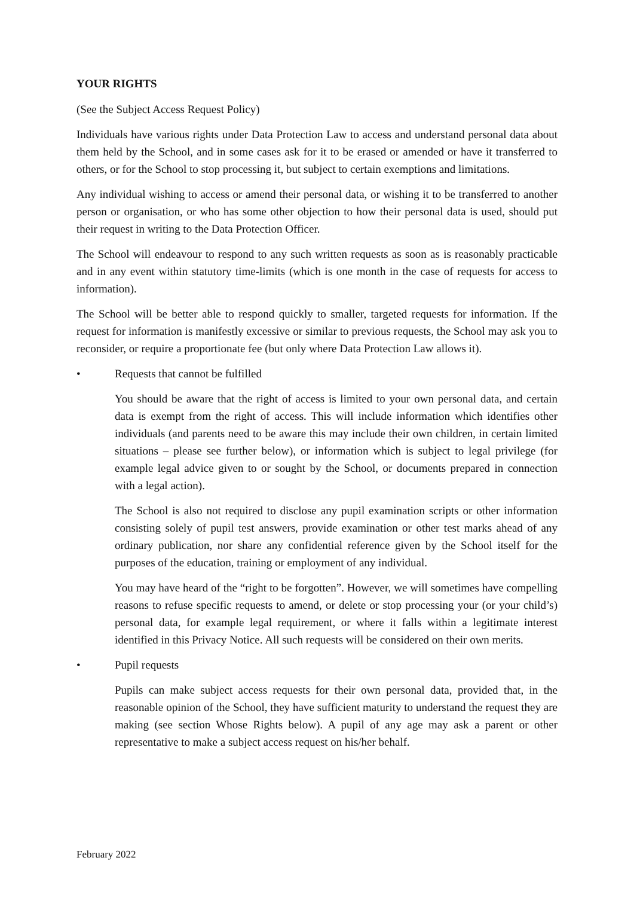YOUR RIGHTS
(See the Subject Access Request Policy)
Individuals have various rights under Data Protection Law to access and understand personal data about them held by the School, and in some cases ask for it to be erased or amended or have it transferred to others, or for the School to stop processing it, but subject to certain exemptions and limitations.
Any individual wishing to access or amend their personal data, or wishing it to be transferred to another person or organisation, or who has some other objection to how their personal data is used, should put their request in writing to the Data Protection Officer.
The School will endeavour to respond to any such written requests as soon as is reasonably practicable and in any event within statutory time-limits (which is one month in the case of requests for access to information).
The School will be better able to respond quickly to smaller, targeted requests for information. If the request for information is manifestly excessive or similar to previous requests, the School may ask you to reconsider, or require a proportionate fee (but only where Data Protection Law allows it).
• Requests that cannot be fulfilled
You should be aware that the right of access is limited to your own personal data, and certain data is exempt from the right of access. This will include information which identifies other individuals (and parents need to be aware this may include their own children, in certain limited situations – please see further below), or information which is subject to legal privilege (for example legal advice given to or sought by the School, or documents prepared in connection with a legal action).
The School is also not required to disclose any pupil examination scripts or other information consisting solely of pupil test answers, provide examination or other test marks ahead of any ordinary publication, nor share any confidential reference given by the School itself for the purposes of the education, training or employment of any individual.
You may have heard of the “right to be forgotten”. However, we will sometimes have compelling reasons to refuse specific requests to amend, or delete or stop processing your (or your child’s) personal data, for example legal requirement, or where it falls within a legitimate interest identified in this Privacy Notice. All such requests will be considered on their own merits.
• Pupil requests
Pupils can make subject access requests for their own personal data, provided that, in the reasonable opinion of the School, they have sufficient maturity to understand the request they are making (see section Whose Rights below). A pupil of any age may ask a parent or other representative to make a subject access request on his/her behalf.
February 2022